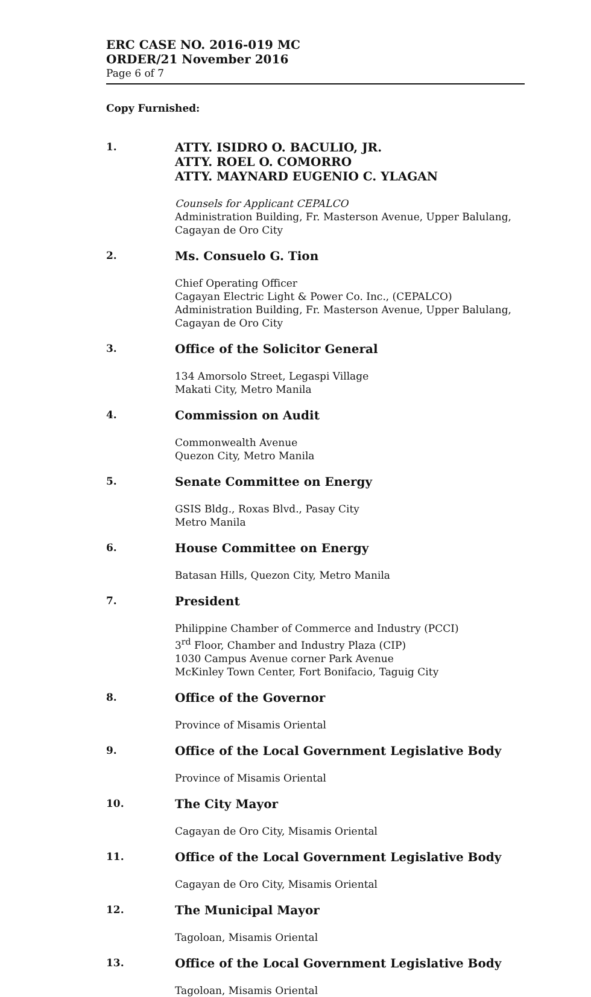ERC CASE NO. 2016-019 MC
ORDER/21 November 2016
Page 6 of 7
Copy Furnished:
1.
ATTY. ISIDRO O. BACULIO, JR.
ATTY. ROEL O. COMORRO
ATTY. MAYNARD EUGENIO C. YLAGAN
Counsels for Applicant CEPALCO
Administration Building, Fr. Masterson Avenue, Upper Balulang, Cagayan de Oro City
2.
Ms. Consuelo G. Tion
Chief Operating Officer
Cagayan Electric Light & Power Co. Inc., (CEPALCO)
Administration Building, Fr. Masterson Avenue, Upper Balulang, Cagayan de Oro City
3.
Office of the Solicitor General
134 Amorsolo Street, Legaspi Village
Makati City, Metro Manila
4.
Commission on Audit
Commonwealth Avenue
Quezon City, Metro Manila
5.
Senate Committee on Energy
GSIS Bldg., Roxas Blvd., Pasay City
Metro Manila
6.
House Committee on Energy
Batasan Hills, Quezon City, Metro Manila
7.
President
Philippine Chamber of Commerce and Industry (PCCI)
3<sup>rd</sup> Floor, Chamber and Industry Plaza (CIP)
1030 Campus Avenue corner Park Avenue
McKinley Town Center, Fort Bonifacio, Taguig City
8.
Office of the Governor
Province of Misamis Oriental
9.
Office of the Local Government Legislative Body
Province of Misamis Oriental
10.
The City Mayor
Cagayan de Oro City, Misamis Oriental
11.
Office of the Local Government Legislative Body
Cagayan de Oro City, Misamis Oriental
12.
The Municipal Mayor
Tagoloan, Misamis Oriental
13.
Office of the Local Government Legislative Body
Tagoloan, Misamis Oriental